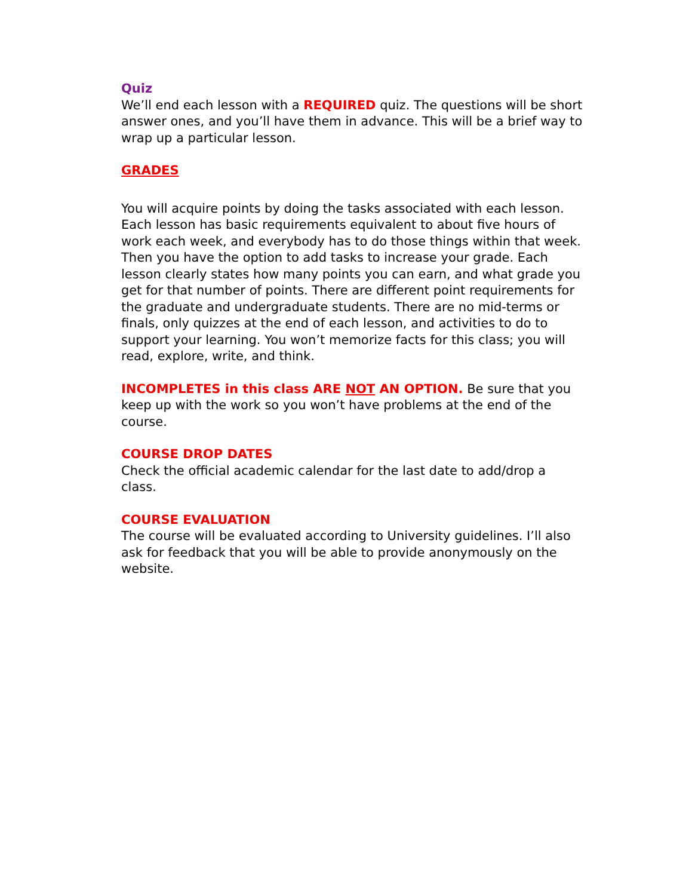Quiz
We’ll end each lesson with a REQUIRED quiz. The questions will be short answer ones, and you’ll have them in advance. This will be a brief way to wrap up a particular lesson.
GRADES
You will acquire points by doing the tasks associated with each lesson. Each lesson has basic requirements equivalent to about five hours of work each week, and everybody has to do those things within that week. Then you have the option to add tasks to increase your grade. Each lesson clearly states how many points you can earn, and what grade you get for that number of points. There are different point requirements for the graduate and undergraduate students. There are no mid-terms or finals, only quizzes at the end of each lesson, and activities to do to support your learning. You won’t memorize facts for this class; you will read, explore, write, and think.
INCOMPLETES in this class ARE NOT AN OPTION. Be sure that you keep up with the work so you won’t have problems at the end of the course.
COURSE DROP DATES
Check the official academic calendar for the last date to add/drop a class.
COURSE EVALUATION
The course will be evaluated according to University guidelines. I’ll also ask for feedback that you will be able to provide anonymously on the website.